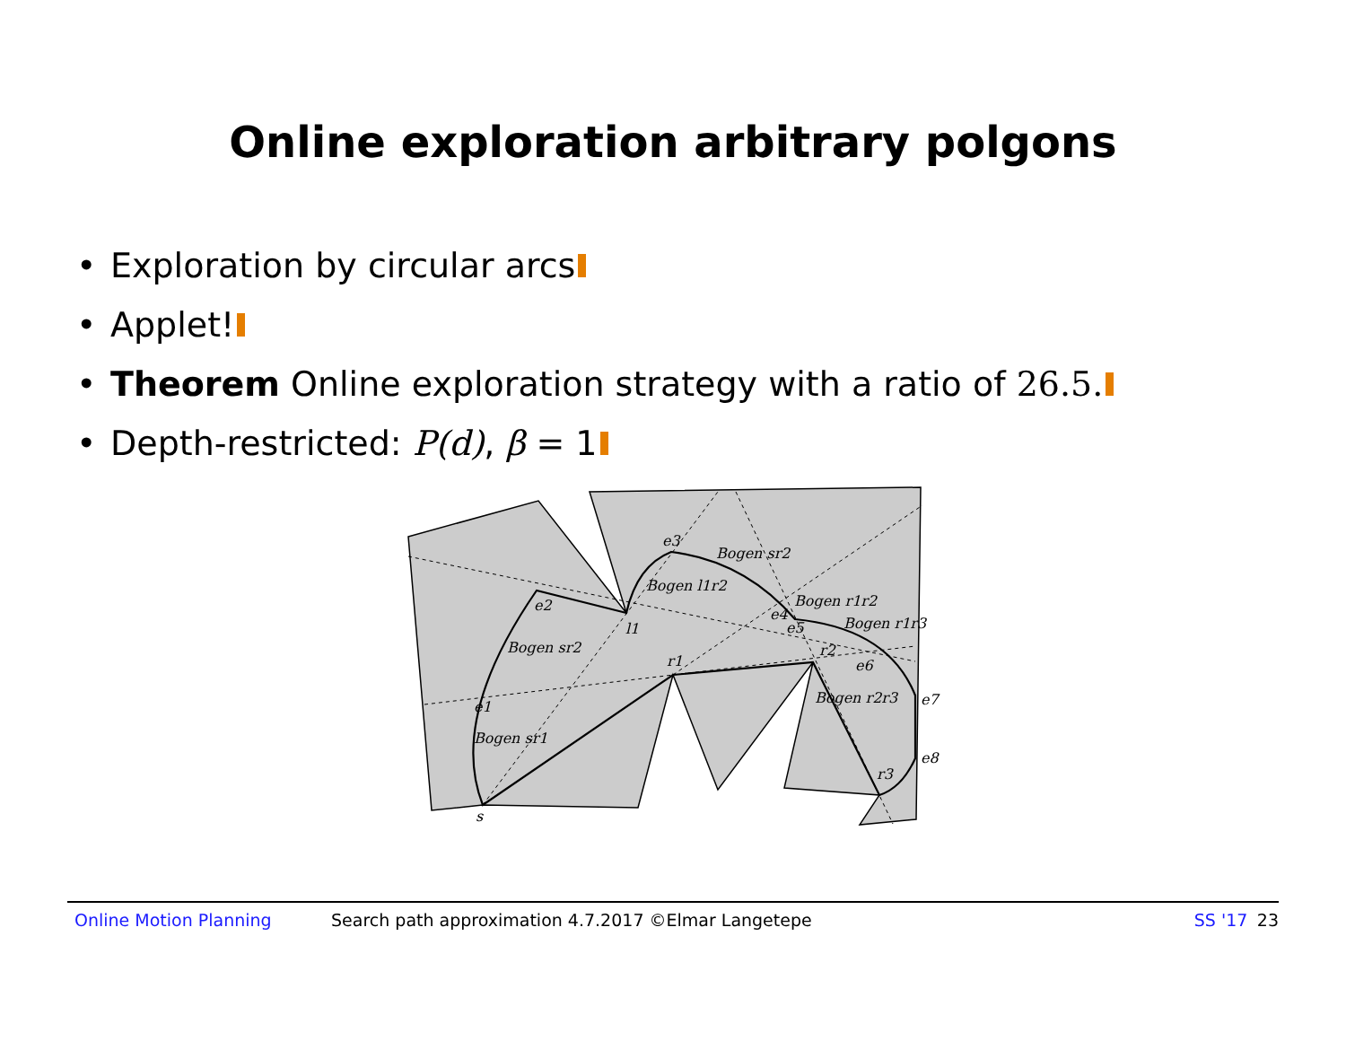Online exploration arbitrary polgons
• Exploration by circular arcs
• Applet!
• Theorem Online exploration strategy with a ratio of 26.5.
• Depth-restricted: P(d), β = 1
e3
Bogen sr2
Bogen l1r2
Bogen r1r2
Bogen r1r3
e2
l1
e4
e5
Bogen sr2
r1
r2
e6
Bogen r2r3
e7
e1
Bogen sr1
e8
r3
s
Online Motion Planning Search path approximation 4.7.2017 ©Elmar Langetepe SS '17 23